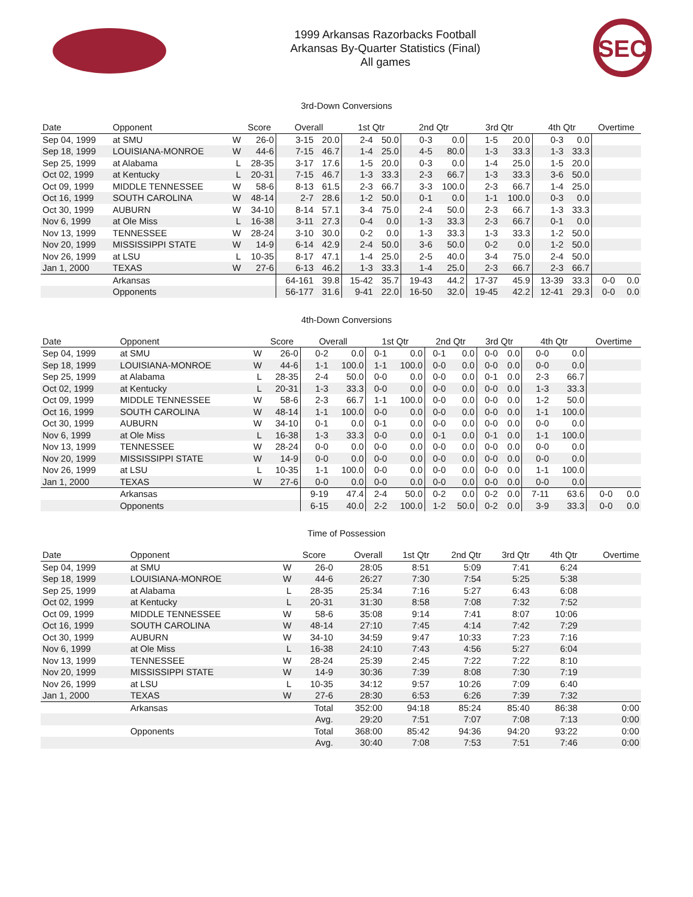1999 Arkansas Razorbacks Football
Arkansas By-Quarter Statistics (Final)
All games
SEC
3rd-Down Conversions
| Date | Opponent | | Score | Overall | | 1st Qtr | | 2nd Qtr | | 3rd Qtr | | 4th Qtr | | Overtime | |
| --- | --- | --- | --- | --- | --- | --- | --- | --- | --- | --- | --- | --- | --- | --- | --- |
| Sep 04, 1999 | at SMU | W | 26-0 | 3-15 | 20.0 | 2-4 | 50.0 | 0-3 | 0.0 | 1-5 | 20.0 | 0-3 | 0.0 | | |
| Sep 18, 1999 | LOUISIANA-MONROE | W | 44-6 | 7-15 | 46.7 | 1-4 | 25.0 | 4-5 | 80.0 | 1-3 | 33.3 | 1-3 | 33.3 | | |
| Sep 25, 1999 | at Alabama | L | 28-35 | 3-17 | 17.6 | 1-5 | 20.0 | 0-3 | 0.0 | 1-4 | 25.0 | 1-5 | 20.0 | | |
| Oct 02, 1999 | at Kentucky | L | 20-31 | 7-15 | 46.7 | 1-3 | 33.3 | 2-3 | 66.7 | 1-3 | 33.3 | 3-6 | 50.0 | | |
| Oct 09, 1999 | MIDDLE TENNESSEE | W | 58-6 | 8-13 | 61.5 | 2-3 | 66.7 | 3-3 | 100.0 | 2-3 | 66.7 | 1-4 | 25.0 | | |
| Oct 16, 1999 | SOUTH CAROLINA | W | 48-14 | 2-7 | 28.6 | 1-2 | 50.0 | 0-1 | 0.0 | 1-1 | 100.0 | 0-3 | 0.0 | | |
| Oct 30, 1999 | AUBURN | W | 34-10 | 8-14 | 57.1 | 3-4 | 75.0 | 2-4 | 50.0 | 2-3 | 66.7 | 1-3 | 33.3 | | |
| Nov 6, 1999 | at Ole Miss | L | 16-38 | 3-11 | 27.3 | 0-4 | 0.0 | 1-3 | 33.3 | 2-3 | 66.7 | 0-1 | 0.0 | | |
| Nov 13, 1999 | TENNESSEE | W | 28-24 | 3-10 | 30.0 | 0-2 | 0.0 | 1-3 | 33.3 | 1-3 | 33.3 | 1-2 | 50.0 | | |
| Nov 20, 1999 | MISSISSIPPI STATE | W | 14-9 | 6-14 | 42.9 | 2-4 | 50.0 | 3-6 | 50.0 | 0-2 | 0.0 | 1-2 | 50.0 | | |
| Nov 26, 1999 | at LSU | L | 10-35 | 8-17 | 47.1 | 1-4 | 25.0 | 2-5 | 40.0 | 3-4 | 75.0 | 2-4 | 50.0 | | |
| Jan 1, 2000 | TEXAS | W | 27-6 | 6-13 | 46.2 | 1-3 | 33.3 | 1-4 | 25.0 | 2-3 | 66.7 | 2-3 | 66.7 | | |
| | Arkansas | | | 64-161 | 39.8 | 15-42 | 35.7 | 19-43 | 44.2 | 17-37 | 45.9 | 13-39 | 33.3 | 0-0 | 0.0 |
| | Opponents | | | 56-177 | 31.6 | 9-41 | 22.0 | 16-50 | 32.0 | 19-45 | 42.2 | 12-41 | 29.3 | 0-0 | 0.0 |
4th-Down Conversions
| Date | Opponent | | Score | Overall | | 1st Qtr | | 2nd Qtr | | 3rd Qtr | | 4th Qtr | | Overtime | |
| --- | --- | --- | --- | --- | --- | --- | --- | --- | --- | --- | --- | --- | --- | --- | --- |
| Sep 04, 1999 | at SMU | W | 26-0 | 0-2 | 0.0 | 0-1 | 0.0 | 0-1 | 0.0 | 0-0 | 0.0 | 0-0 | 0.0 | | |
| Sep 18, 1999 | LOUISIANA-MONROE | W | 44-6 | 1-1 | 100.0 | 1-1 | 100.0 | 0-0 | 0.0 | 0-0 | 0.0 | 0-0 | 0.0 | | |
| Sep 25, 1999 | at Alabama | L | 28-35 | 2-4 | 50.0 | 0-0 | 0.0 | 0-0 | 0.0 | 0-1 | 0.0 | 2-3 | 66.7 | | |
| Oct 02, 1999 | at Kentucky | L | 20-31 | 1-3 | 33.3 | 0-0 | 0.0 | 0-0 | 0.0 | 0-0 | 0.0 | 1-3 | 33.3 | | |
| Oct 09, 1999 | MIDDLE TENNESSEE | W | 58-6 | 2-3 | 66.7 | 1-1 | 100.0 | 0-0 | 0.0 | 0-0 | 0.0 | 1-2 | 50.0 | | |
| Oct 16, 1999 | SOUTH CAROLINA | W | 48-14 | 1-1 | 100.0 | 0-0 | 0.0 | 0-0 | 0.0 | 0-0 | 0.0 | 1-1 | 100.0 | | |
| Oct 30, 1999 | AUBURN | W | 34-10 | 0-1 | 0.0 | 0-1 | 0.0 | 0-0 | 0.0 | 0-0 | 0.0 | 0-0 | 0.0 | | |
| Nov 6, 1999 | at Ole Miss | L | 16-38 | 1-3 | 33.3 | 0-0 | 0.0 | 0-1 | 0.0 | 0-1 | 0.0 | 1-1 | 100.0 | | |
| Nov 13, 1999 | TENNESSEE | W | 28-24 | 0-0 | 0.0 | 0-0 | 0.0 | 0-0 | 0.0 | 0-0 | 0.0 | 0-0 | 0.0 | | |
| Nov 20, 1999 | MISSISSIPPI STATE | W | 14-9 | 0-0 | 0.0 | 0-0 | 0.0 | 0-0 | 0.0 | 0-0 | 0.0 | 0-0 | 0.0 | | |
| Nov 26, 1999 | at LSU | L | 10-35 | 1-1 | 100.0 | 0-0 | 0.0 | 0-0 | 0.0 | 0-0 | 0.0 | 1-1 | 100.0 | | |
| Jan 1, 2000 | TEXAS | W | 27-6 | 0-0 | 0.0 | 0-0 | 0.0 | 0-0 | 0.0 | 0-0 | 0.0 | 0-0 | 0.0 | | |
| | Arkansas | | | 9-19 | 47.4 | 2-4 | 50.0 | 0-2 | 0.0 | 0-2 | 0.0 | 7-11 | 63.6 | 0-0 | 0.0 |
| | Opponents | | | 6-15 | 40.0 | 2-2 | 100.0 | 1-2 | 50.0 | 0-2 | 0.0 | 3-9 | 33.3 | 0-0 | 0.0 |
Time of Possession
| Date | Opponent | | Score | Overall | 1st Qtr | 2nd Qtr | 3rd Qtr | 4th Qtr | Overtime |
| --- | --- | --- | --- | --- | --- | --- | --- | --- | --- |
| Sep 04, 1999 | at SMU | W | 26-0 | 28:05 | 8:51 | 5:09 | 7:41 | 6:24 | |
| Sep 18, 1999 | LOUISIANA-MONROE | W | 44-6 | 26:27 | 7:30 | 7:54 | 5:25 | 5:38 | |
| Sep 25, 1999 | at Alabama | L | 28-35 | 25:34 | 7:16 | 5:27 | 6:43 | 6:08 | |
| Oct 02, 1999 | at Kentucky | L | 20-31 | 31:30 | 8:58 | 7:08 | 7:32 | 7:52 | |
| Oct 09, 1999 | MIDDLE TENNESSEE | W | 58-6 | 35:08 | 9:14 | 7:41 | 8:07 | 10:06 | |
| Oct 16, 1999 | SOUTH CAROLINA | W | 48-14 | 27:10 | 7:45 | 4:14 | 7:42 | 7:29 | |
| Oct 30, 1999 | AUBURN | W | 34-10 | 34:59 | 9:47 | 10:33 | 7:23 | 7:16 | |
| Nov 6, 1999 | at Ole Miss | L | 16-38 | 24:10 | 7:43 | 4:56 | 5:27 | 6:04 | |
| Nov 13, 1999 | TENNESSEE | W | 28-24 | 25:39 | 2:45 | 7:22 | 7:22 | 8:10 | |
| Nov 20, 1999 | MISSISSIPPI STATE | W | 14-9 | 30:36 | 7:39 | 8:08 | 7:30 | 7:19 | |
| Nov 26, 1999 | at LSU | L | 10-35 | 34:12 | 9:57 | 10:26 | 7:09 | 6:40 | |
| Jan 1, 2000 | TEXAS | W | 27-6 | 28:30 | 6:53 | 6:26 | 7:39 | 7:32 | |
| | Arkansas | | Total | 352:00 | 94:18 | 85:24 | 85:40 | 86:38 | 0:00 |
| | | | Avg. | 29:20 | 7:51 | 7:07 | 7:08 | 7:13 | 0:00 |
| | Opponents | | Total | 368:00 | 85:42 | 94:36 | 94:20 | 93:22 | 0:00 |
| | | | Avg. | 30:40 | 7:08 | 7:53 | 7:51 | 7:46 | 0:00 |